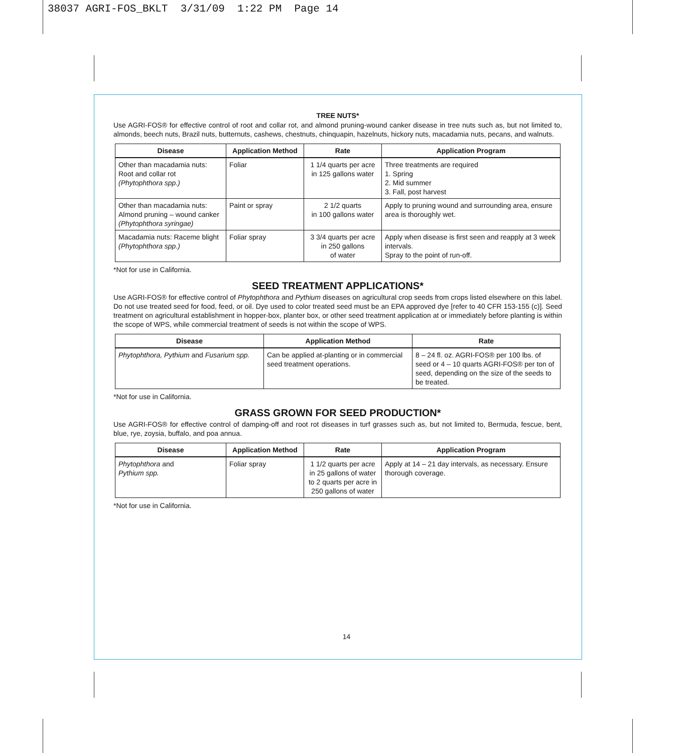38037 AGRI-FOS_BKLT 3/31/09 1:22 PM Page 14
TREE NUTS*
Use AGRI-FOS® for effective control of root and collar rot, and almond pruning-wound canker disease in tree nuts such as, but not limited to, almonds, beech nuts, Brazil nuts, butternuts, cashews, chestnuts, chinquapin, hazelnuts, hickory nuts, macadamia nuts, pecans, and walnuts.
| Disease | Application Method | Rate | Application Program |
| --- | --- | --- | --- |
| Other than macadamia nuts: Root and collar rot (Phytophthora spp.) | Foliar | 1 1/4 quarts per acre in 125 gallons water | Three treatments are required 1. Spring 2. Mid summer 3. Fall, post harvest |
| Other than macadamia nuts: Almond pruning – wound canker (Phytophthora syringae) | Paint or spray | 2 1/2 quarts in 100 gallons water | Apply to pruning wound and surrounding area, ensure area is thoroughly wet. |
| Macadamia nuts: Raceme blight (Phytophthora spp.) | Foliar spray | 3 3/4 quarts per acre in 250 gallons of water | Apply when disease is first seen and reapply at 3 week intervals. Spray to the point of run-off. |
*Not for use in California.
SEED TREATMENT APPLICATIONS*
Use AGRI-FOS® for effective control of Phytophthora and Pythium diseases on agricultural crop seeds from crops listed elsewhere on this label. Do not use treated seed for food, feed, or oil. Dye used to color treated seed must be an EPA approved dye [refer to 40 CFR 153-155 (c)]. Seed treatment on agricultural establishment in hopper-box, planter box, or other seed treatment application at or immediately before planting is within the scope of WPS, while commercial treatment of seeds is not within the scope of WPS.
| Disease | Application Method | Rate |
| --- | --- | --- |
| Phytophthora, Pythium and Fusarium spp. | Can be applied at-planting or in commercial seed treatment operations. | 8 – 24 fl. oz. AGRI-FOS® per 100 lbs. of seed or 4 – 10 quarts AGRI-FOS® per ton of seed, depending on the size of the seeds to be treated. |
*Not for use in California.
GRASS GROWN FOR SEED PRODUCTION*
Use AGRI-FOS® for effective control of damping-off and root rot diseases in turf grasses such as, but not limited to, Bermuda, fescue, bent, blue, rye, zoysia, buffalo, and poa annua.
| Disease | Application Method | Rate | Application Program |
| --- | --- | --- | --- |
| Phytophthora and Pythium spp. | Foliar spray | 1 1/2 quarts per acre in 25 gallons of water to 2 quarts per acre in 250 gallons of water | Apply at 14 – 21 day intervals, as necessary. Ensure thorough coverage. |
*Not for use in California.
14